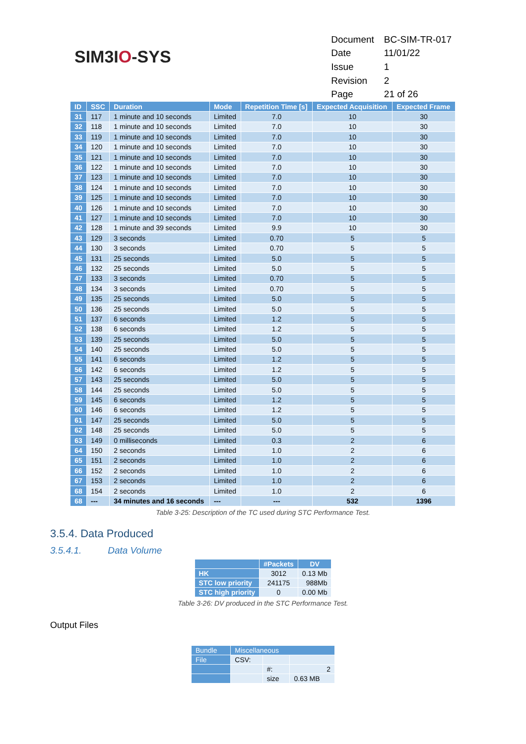SIM3IO-SYS
| Document | BC-SIM-TR-017 |
| Date | 11/01/22 |
| Issue | 1 |
| Revision | 2 |
| Page | 21 of 26 |
| ID | SSC | Duration | Mode | Repetition Time [s] | Expected Acquisition | Expected Frame |
| --- | --- | --- | --- | --- | --- | --- |
| 31 | 117 | 1 minute and 10 seconds | Limited | 7.0 | 10 | 30 |
| 32 | 118 | 1 minute and 10 seconds | Limited | 7.0 | 10 | 30 |
| 33 | 119 | 1 minute and 10 seconds | Limited | 7.0 | 10 | 30 |
| 34 | 120 | 1 minute and 10 seconds | Limited | 7.0 | 10 | 30 |
| 35 | 121 | 1 minute and 10 seconds | Limited | 7.0 | 10 | 30 |
| 36 | 122 | 1 minute and 10 seconds | Limited | 7.0 | 10 | 30 |
| 37 | 123 | 1 minute and 10 seconds | Limited | 7.0 | 10 | 30 |
| 38 | 124 | 1 minute and 10 seconds | Limited | 7.0 | 10 | 30 |
| 39 | 125 | 1 minute and 10 seconds | Limited | 7.0 | 10 | 30 |
| 40 | 126 | 1 minute and 10 seconds | Limited | 7.0 | 10 | 30 |
| 41 | 127 | 1 minute and 10 seconds | Limited | 7.0 | 10 | 30 |
| 42 | 128 | 1 minute and 39 seconds | Limited | 9.9 | 10 | 30 |
| 43 | 129 | 3 seconds | Limited | 0.70 | 5 | 5 |
| 44 | 130 | 3 seconds | Limited | 0.70 | 5 | 5 |
| 45 | 131 | 25 seconds | Limited | 5.0 | 5 | 5 |
| 46 | 132 | 25 seconds | Limited | 5.0 | 5 | 5 |
| 47 | 133 | 3 seconds | Limited | 0.70 | 5 | 5 |
| 48 | 134 | 3 seconds | Limited | 0.70 | 5 | 5 |
| 49 | 135 | 25 seconds | Limited | 5.0 | 5 | 5 |
| 50 | 136 | 25 seconds | Limited | 5.0 | 5 | 5 |
| 51 | 137 | 6 seconds | Limited | 1.2 | 5 | 5 |
| 52 | 138 | 6 seconds | Limited | 1.2 | 5 | 5 |
| 53 | 139 | 25 seconds | Limited | 5.0 | 5 | 5 |
| 54 | 140 | 25 seconds | Limited | 5.0 | 5 | 5 |
| 55 | 141 | 6 seconds | Limited | 1.2 | 5 | 5 |
| 56 | 142 | 6 seconds | Limited | 1.2 | 5 | 5 |
| 57 | 143 | 25 seconds | Limited | 5.0 | 5 | 5 |
| 58 | 144 | 25 seconds | Limited | 5.0 | 5 | 5 |
| 59 | 145 | 6 seconds | Limited | 1.2 | 5 | 5 |
| 60 | 146 | 6 seconds | Limited | 1.2 | 5 | 5 |
| 61 | 147 | 25 seconds | Limited | 5.0 | 5 | 5 |
| 62 | 148 | 25 seconds | Limited | 5.0 | 5 | 5 |
| 63 | 149 | 0 milliseconds | Limited | 0.3 | 2 | 6 |
| 64 | 150 | 2 seconds | Limited | 1.0 | 2 | 6 |
| 65 | 151 | 2 seconds | Limited | 1.0 | 2 | 6 |
| 66 | 152 | 2 seconds | Limited | 1.0 | 2 | 6 |
| 67 | 153 | 2 seconds | Limited | 1.0 | 2 | 6 |
| 68 | 154 | 2 seconds | Limited | 1.0 | 2 | 6 |
| 68 | --- | 34 minutes and 16 seconds | --- | --- | 532 | 1396 |
Table 3-25: Description of the TC used during STC Performance Test.
3.5.4. Data Produced
3.5.4.1. Data Volume
| | #Packets | DV |
| --- | --- | --- |
| HK | 3012 | 0.13 Mb |
| STC low priority | 241175 | 988Mb |
| STC high priority | 0 | 0.00 Mb |
Table 3-26: DV produced in the STC Performance Test.
Output Files
| Bundle | Miscellaneous | | |
| File | CSV: | | |
| | | #: | 2 |
| | | size | 0.63 MB |